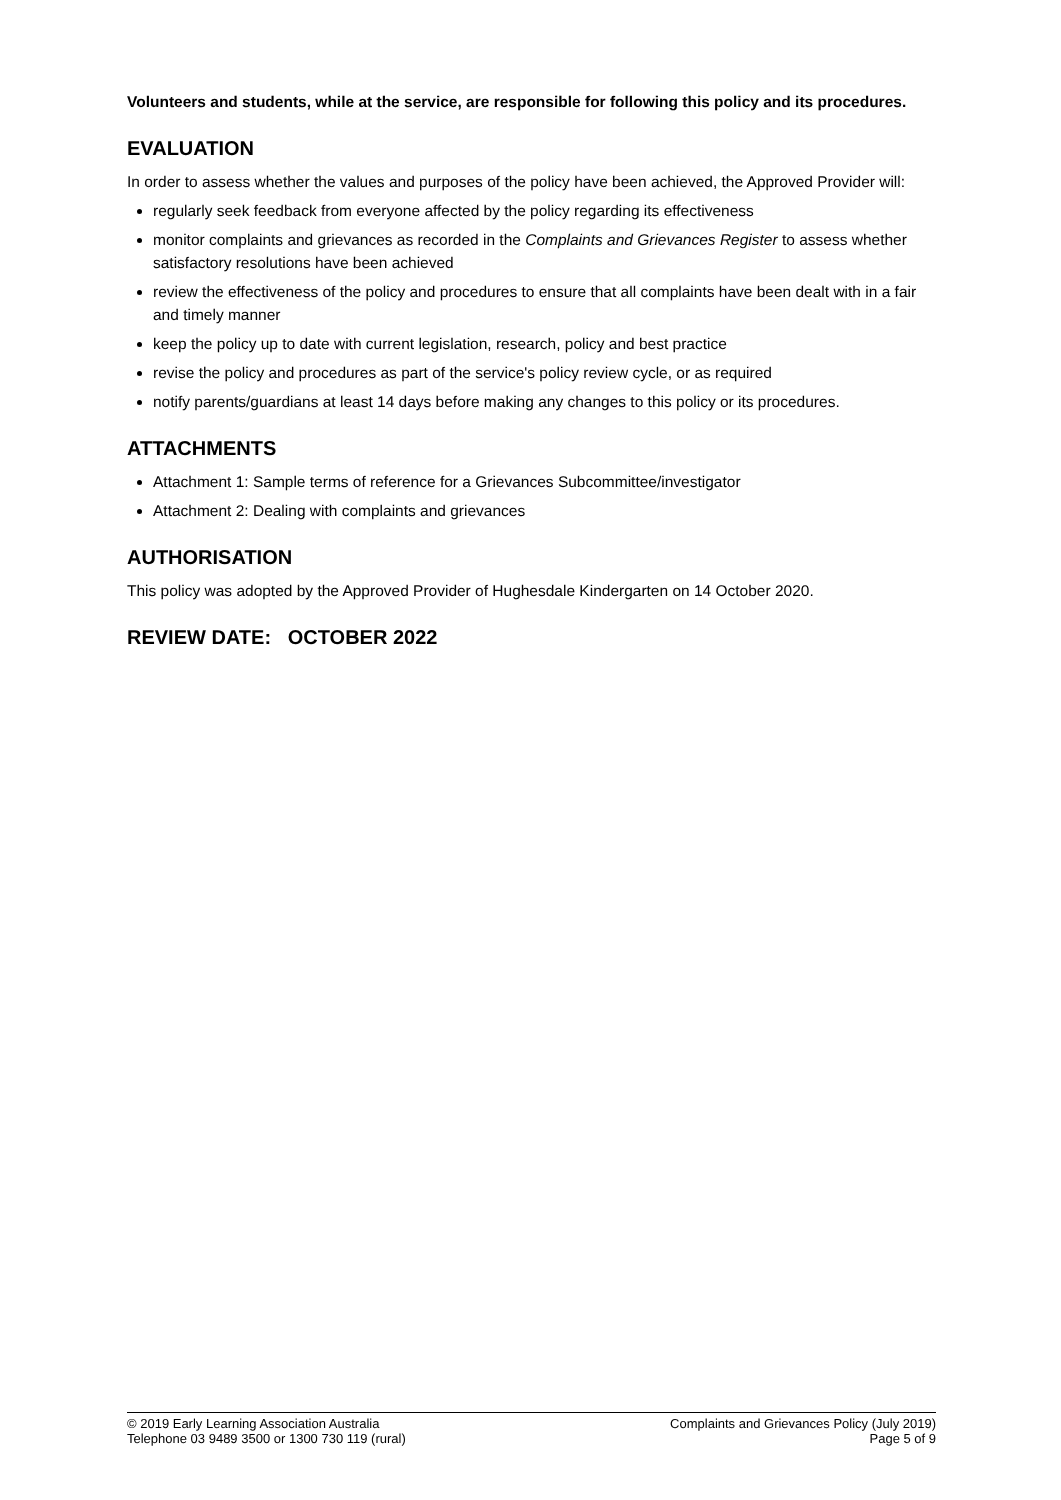Volunteers and students, while at the service, are responsible for following this policy and its procedures.
EVALUATION
In order to assess whether the values and purposes of the policy have been achieved, the Approved Provider will:
regularly seek feedback from everyone affected by the policy regarding its effectiveness
monitor complaints and grievances as recorded in the Complaints and Grievances Register to assess whether satisfactory resolutions have been achieved
review the effectiveness of the policy and procedures to ensure that all complaints have been dealt with in a fair and timely manner
keep the policy up to date with current legislation, research, policy and best practice
revise the policy and procedures as part of the service's policy review cycle, or as required
notify parents/guardians at least 14 days before making any changes to this policy or its procedures.
ATTACHMENTS
Attachment 1: Sample terms of reference for a Grievances Subcommittee/investigator
Attachment 2: Dealing with complaints and grievances
AUTHORISATION
This policy was adopted by the Approved Provider of Hughesdale Kindergarten on 14 October 2020.
REVIEW DATE: OCTOBER 2022
© 2019 Early Learning Association Australia
Telephone 03 9489 3500 or 1300 730 119 (rural)
Complaints and Grievances Policy (July 2019)
Page 5 of 9